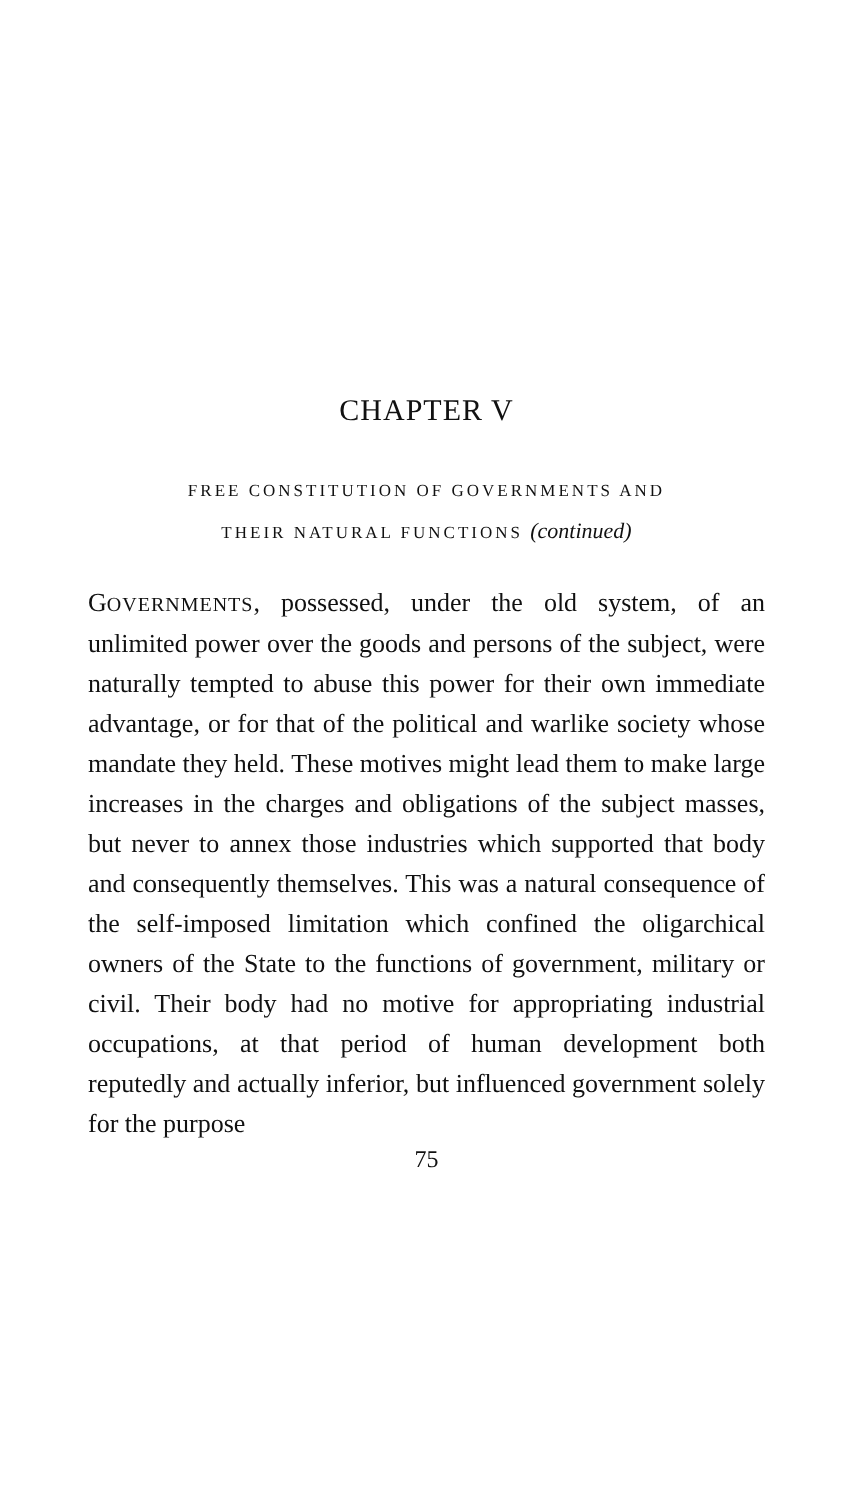CHAPTER V
FREE CONSTITUTION OF GOVERNMENTS AND
THEIR NATURAL FUNCTIONS (continued)
GOVERNMENTS, possessed, under the old system, of an unlimited power over the goods and persons of the subject, were naturally tempted to abuse this power for their own immediate advantage, or for that of the political and warlike society whose mandate they held. These motives might lead them to make large increases in the charges and obligations of the subject masses, but never to annex those industries which supported that body and consequently themselves. This was a natural consequence of the self-imposed limitation which confined the oligarchical owners of the State to the functions of government, military or civil. Their body had no motive for appropriating industrial occupations, at that period of human development both reputedly and actually inferior, but influenced government solely for the purpose
75